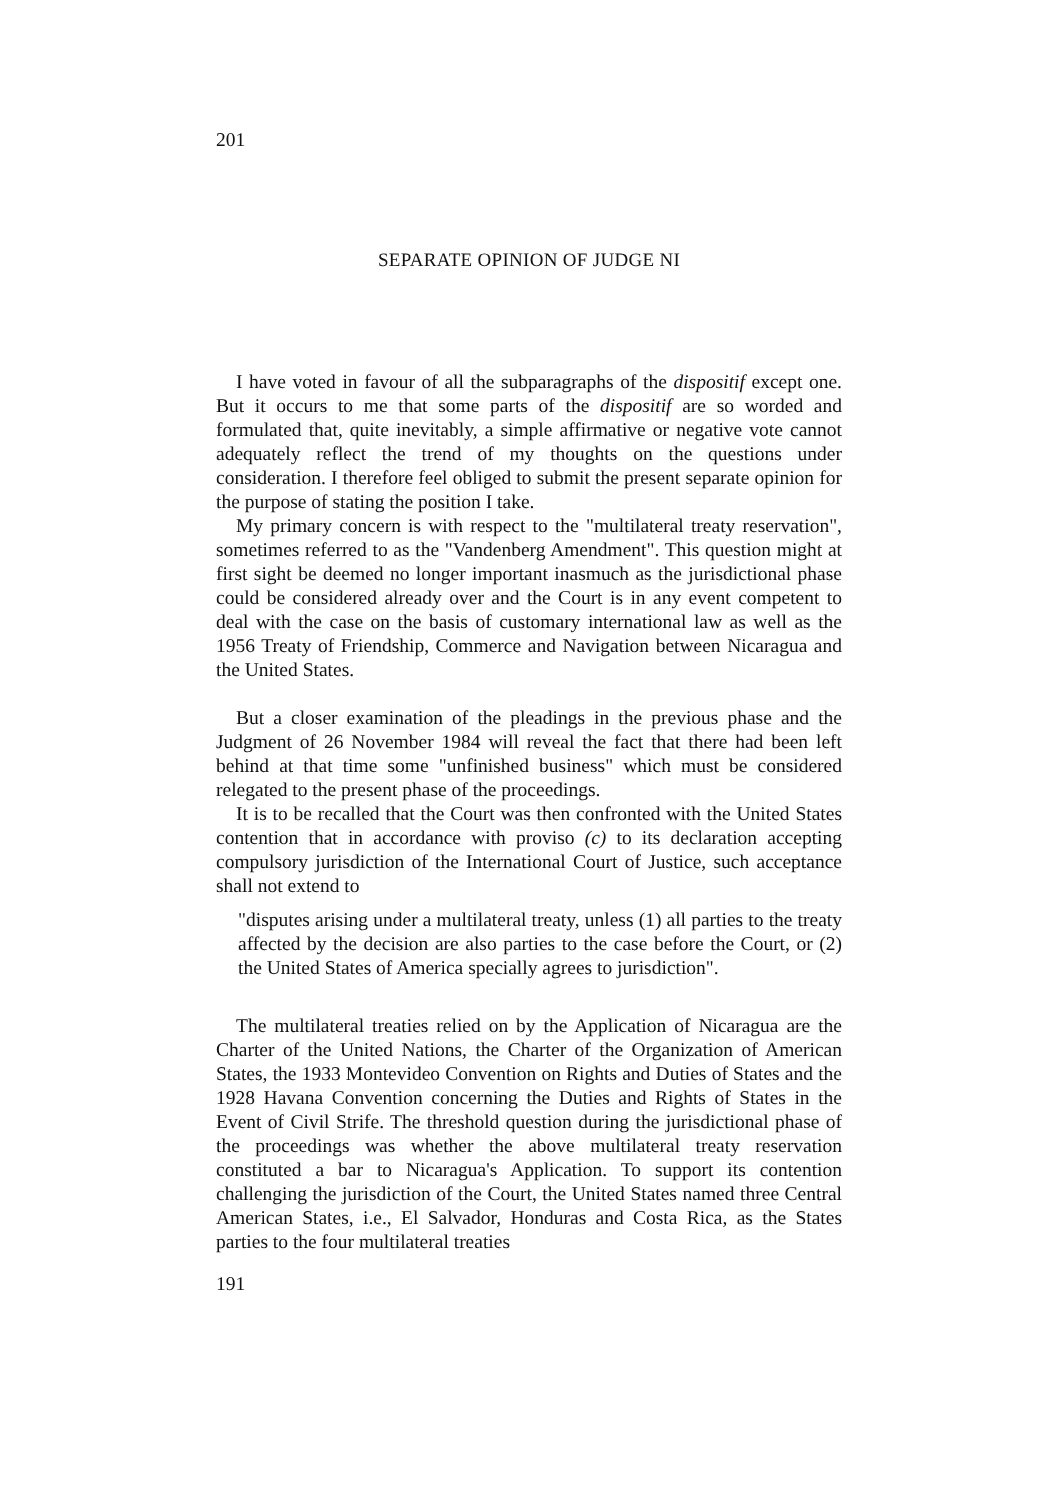201
SEPARATE OPINION OF JUDGE NI
I have voted in favour of all the subparagraphs of the dispositif except one. But it occurs to me that some parts of the dispositif are so worded and formulated that, quite inevitably, a simple affirmative or negative vote cannot adequately reflect the trend of my thoughts on the questions under consideration. I therefore feel obliged to submit the present separate opinion for the purpose of stating the position I take.
My primary concern is with respect to the "multilateral treaty reservation", sometimes referred to as the "Vandenberg Amendment". This question might at first sight be deemed no longer important inasmuch as the jurisdictional phase could be considered already over and the Court is in any event competent to deal with the case on the basis of customary international law as well as the 1956 Treaty of Friendship, Commerce and Navigation between Nicaragua and the United States.
But a closer examination of the pleadings in the previous phase and the Judgment of 26 November 1984 will reveal the fact that there had been left behind at that time some "unfinished business" which must be considered relegated to the present phase of the proceedings.
It is to be recalled that the Court was then confronted with the United States contention that in accordance with proviso (c) to its declaration accepting compulsory jurisdiction of the International Court of Justice, such acceptance shall not extend to
"disputes arising under a multilateral treaty, unless (1) all parties to the treaty affected by the decision are also parties to the case before the Court, or (2) the United States of America specially agrees to jurisdiction".
The multilateral treaties relied on by the Application of Nicaragua are the Charter of the United Nations, the Charter of the Organization of American States, the 1933 Montevideo Convention on Rights and Duties of States and the 1928 Havana Convention concerning the Duties and Rights of States in the Event of Civil Strife. The threshold question during the jurisdictional phase of the proceedings was whether the above multilateral treaty reservation constituted a bar to Nicaragua's Application. To support its contention challenging the jurisdiction of the Court, the United States named three Central American States, i.e., El Salvador, Honduras and Costa Rica, as the States parties to the four multilateral treaties
191